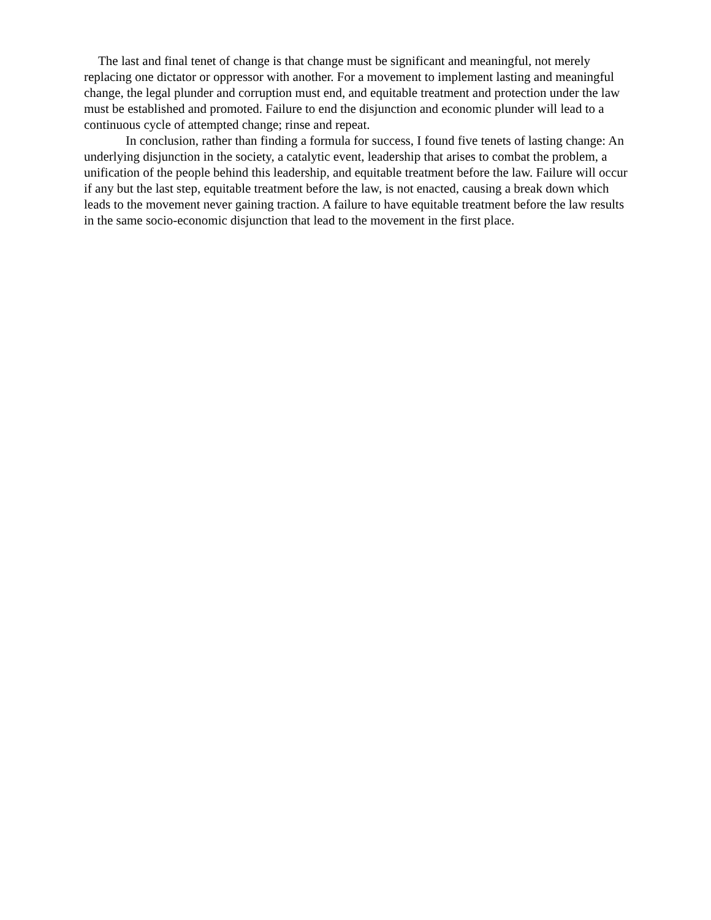The last and final tenet of change is that change must be significant and meaningful, not merely replacing one dictator or oppressor with another. For a movement to implement lasting and meaningful change, the legal plunder and corruption must end, and equitable treatment and protection under the law must be established and promoted. Failure to end the disjunction and economic plunder will lead to a continuous cycle of attempted change; rinse and repeat.
In conclusion, rather than finding a formula for success, I found five tenets of lasting change: An underlying disjunction in the society, a catalytic event, leadership that arises to combat the problem, a unification of the people behind this leadership, and equitable treatment before the law. Failure will occur if any but the last step, equitable treatment before the law, is not enacted, causing a break down which leads to the movement never gaining traction. A failure to have equitable treatment before the law results in the same socio-economic disjunction that lead to the movement in the first place.